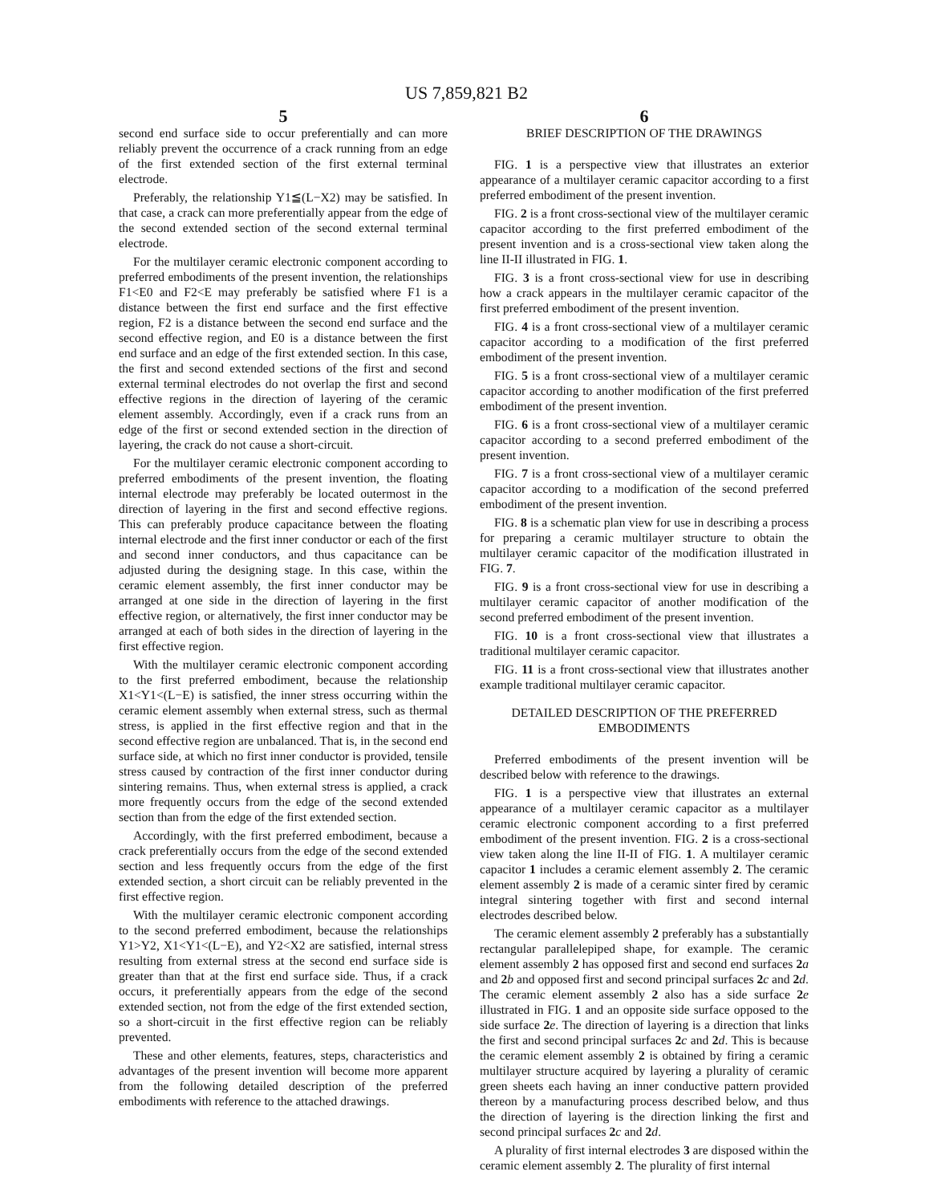US 7,859,821 B2
5
second end surface side to occur preferentially and can more reliably prevent the occurrence of a crack running from an edge of the first extended section of the first external terminal electrode.
Preferably, the relationship Y1≦(L−X2) may be satisfied. In that case, a crack can more preferentially appear from the edge of the second extended section of the second external terminal electrode.
For the multilayer ceramic electronic component according to preferred embodiments of the present invention, the relationships F1<E0 and F2<E may preferably be satisfied where F1 is a distance between the first end surface and the first effective region, F2 is a distance between the second end surface and the second effective region, and E0 is a distance between the first end surface and an edge of the first extended section. In this case, the first and second extended sections of the first and second external terminal electrodes do not overlap the first and second effective regions in the direction of layering of the ceramic element assembly. Accordingly, even if a crack runs from an edge of the first or second extended section in the direction of layering, the crack do not cause a short-circuit.
For the multilayer ceramic electronic component according to preferred embodiments of the present invention, the floating internal electrode may preferably be located outermost in the direction of layering in the first and second effective regions. This can preferably produce capacitance between the floating internal electrode and the first inner conductor or each of the first and second inner conductors, and thus capacitance can be adjusted during the designing stage. In this case, within the ceramic element assembly, the first inner conductor may be arranged at one side in the direction of layering in the first effective region, or alternatively, the first inner conductor may be arranged at each of both sides in the direction of layering in the first effective region.
With the multilayer ceramic electronic component according to the first preferred embodiment, because the relationship X1<Y1<(L−E) is satisfied, the inner stress occurring within the ceramic element assembly when external stress, such as thermal stress, is applied in the first effective region and that in the second effective region are unbalanced. That is, in the second end surface side, at which no first inner conductor is provided, tensile stress caused by contraction of the first inner conductor during sintering remains. Thus, when external stress is applied, a crack more frequently occurs from the edge of the second extended section than from the edge of the first extended section.
Accordingly, with the first preferred embodiment, because a crack preferentially occurs from the edge of the second extended section and less frequently occurs from the edge of the first extended section, a short circuit can be reliably prevented in the first effective region.
With the multilayer ceramic electronic component according to the second preferred embodiment, because the relationships Y1>Y2, X1<Y1<(L−E), and Y2<X2 are satisfied, internal stress resulting from external stress at the second end surface side is greater than that at the first end surface side. Thus, if a crack occurs, it preferentially appears from the edge of the second extended section, not from the edge of the first extended section, so a short-circuit in the first effective region can be reliably prevented.
These and other elements, features, steps, characteristics and advantages of the present invention will become more apparent from the following detailed description of the preferred embodiments with reference to the attached drawings.
6
BRIEF DESCRIPTION OF THE DRAWINGS
FIG. 1 is a perspective view that illustrates an exterior appearance of a multilayer ceramic capacitor according to a first preferred embodiment of the present invention.
FIG. 2 is a front cross-sectional view of the multilayer ceramic capacitor according to the first preferred embodiment of the present invention and is a cross-sectional view taken along the line II-II illustrated in FIG. 1.
FIG. 3 is a front cross-sectional view for use in describing how a crack appears in the multilayer ceramic capacitor of the first preferred embodiment of the present invention.
FIG. 4 is a front cross-sectional view of a multilayer ceramic capacitor according to a modification of the first preferred embodiment of the present invention.
FIG. 5 is a front cross-sectional view of a multilayer ceramic capacitor according to another modification of the first preferred embodiment of the present invention.
FIG. 6 is a front cross-sectional view of a multilayer ceramic capacitor according to a second preferred embodiment of the present invention.
FIG. 7 is a front cross-sectional view of a multilayer ceramic capacitor according to a modification of the second preferred embodiment of the present invention.
FIG. 8 is a schematic plan view for use in describing a process for preparing a ceramic multilayer structure to obtain the multilayer ceramic capacitor of the modification illustrated in FIG. 7.
FIG. 9 is a front cross-sectional view for use in describing a multilayer ceramic capacitor of another modification of the second preferred embodiment of the present invention.
FIG. 10 is a front cross-sectional view that illustrates a traditional multilayer ceramic capacitor.
FIG. 11 is a front cross-sectional view that illustrates another example traditional multilayer ceramic capacitor.
DETAILED DESCRIPTION OF THE PREFERRED EMBODIMENTS
Preferred embodiments of the present invention will be described below with reference to the drawings.
FIG. 1 is a perspective view that illustrates an external appearance of a multilayer ceramic capacitor as a multilayer ceramic electronic component according to a first preferred embodiment of the present invention. FIG. 2 is a cross-sectional view taken along the line II-II of FIG. 1. A multilayer ceramic capacitor 1 includes a ceramic element assembly 2. The ceramic element assembly 2 is made of a ceramic sinter fired by ceramic integral sintering together with first and second internal electrodes described below.
The ceramic element assembly 2 preferably has a substantially rectangular parallelepiped shape, for example. The ceramic element assembly 2 has opposed first and second end surfaces 2 a and 2 b and opposed first and second principal surfaces 2 c and 2 d. The ceramic element assembly 2 also has a side surface 2 e illustrated in FIG. 1 and an opposite side surface opposed to the side surface 2 e. The direction of layering is a direction that links the first and second principal surfaces 2 c and 2 d. This is because the ceramic element assembly 2 is obtained by firing a ceramic multilayer structure acquired by layering a plurality of ceramic green sheets each having an inner conductive pattern provided thereon by a manufacturing process described below, and thus the direction of layering is the direction linking the first and second principal surfaces 2 c and 2 d.
A plurality of first internal electrodes 3 are disposed within the ceramic element assembly 2. The plurality of first internal